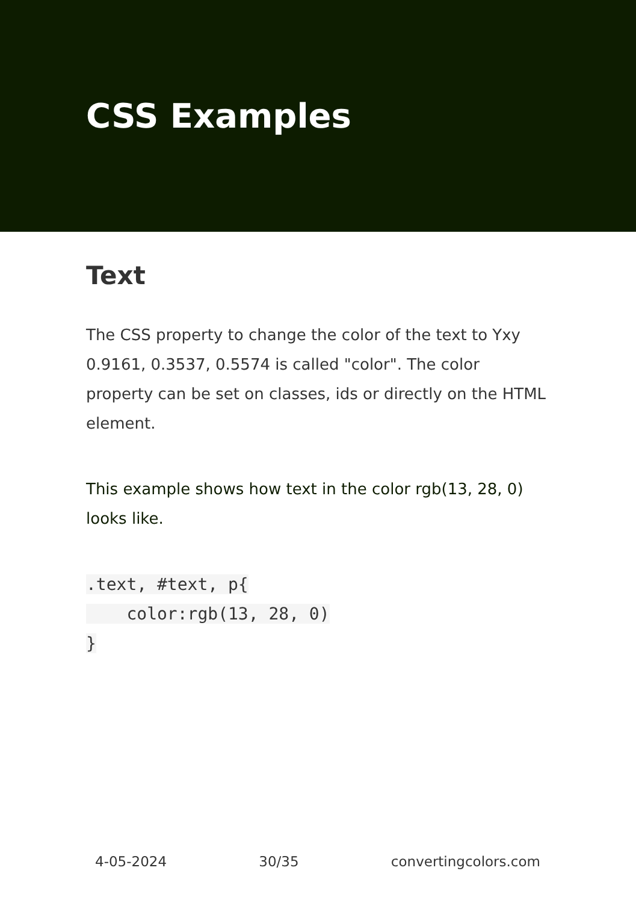CSS Examples
Text
The CSS property to change the color of the text to Yxy 0.9161, 0.3537, 0.5574 is called "color". The color property can be set on classes, ids or directly on the HTML element.
This example shows how text in the color rgb(13, 28, 0) looks like.
.text, #text, p{
    color:rgb(13, 28, 0)
}
4-05-2024 30/35 convertingcolors.com